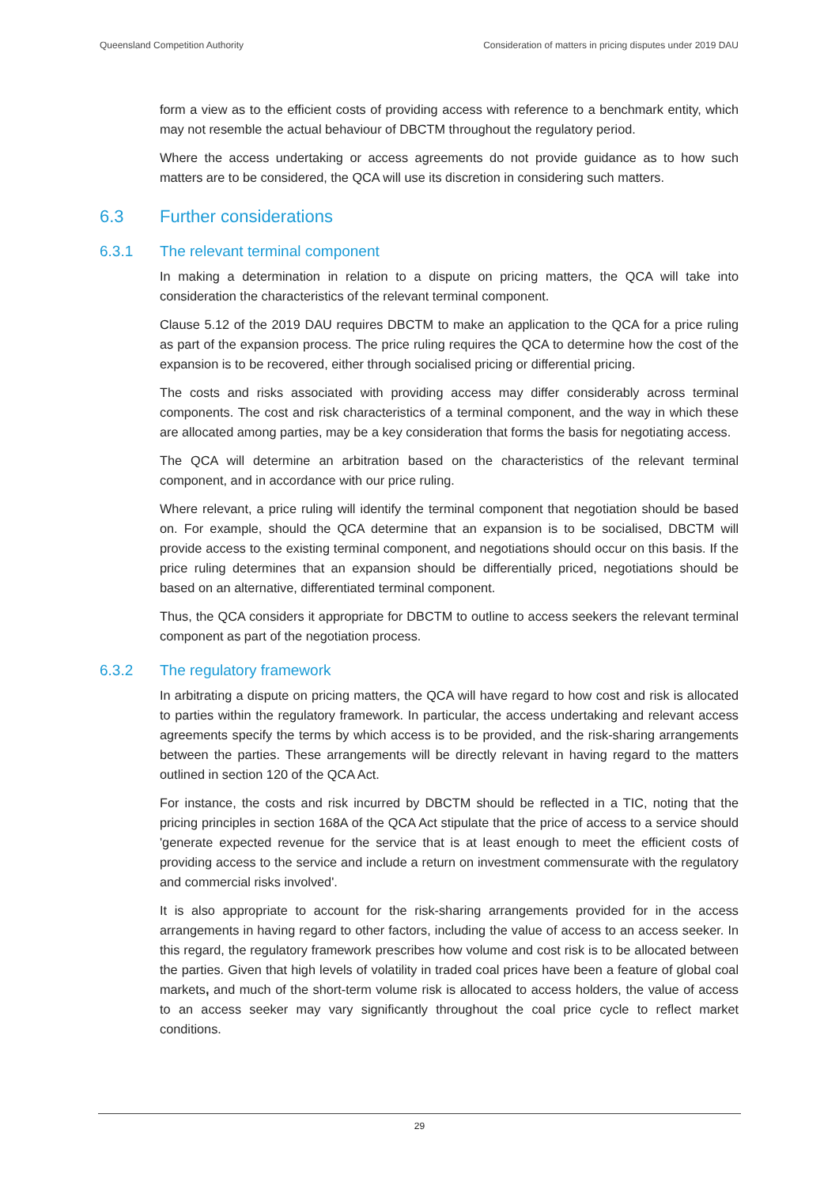Queensland Competition Authority Consideration of matters in pricing disputes under 2019 DAU
form a view as to the efficient costs of providing access with reference to a benchmark entity, which may not resemble the actual behaviour of DBCTM throughout the regulatory period.
Where the access undertaking or access agreements do not provide guidance as to how such matters are to be considered, the QCA will use its discretion in considering such matters.
6.3 Further considerations
6.3.1 The relevant terminal component
In making a determination in relation to a dispute on pricing matters, the QCA will take into consideration the characteristics of the relevant terminal component.
Clause 5.12 of the 2019 DAU requires DBCTM to make an application to the QCA for a price ruling as part of the expansion process. The price ruling requires the QCA to determine how the cost of the expansion is to be recovered, either through socialised pricing or differential pricing.
The costs and risks associated with providing access may differ considerably across terminal components. The cost and risk characteristics of a terminal component, and the way in which these are allocated among parties, may be a key consideration that forms the basis for negotiating access.
The QCA will determine an arbitration based on the characteristics of the relevant terminal component, and in accordance with our price ruling.
Where relevant, a price ruling will identify the terminal component that negotiation should be based on. For example, should the QCA determine that an expansion is to be socialised, DBCTM will provide access to the existing terminal component, and negotiations should occur on this basis. If the price ruling determines that an expansion should be differentially priced, negotiations should be based on an alternative, differentiated terminal component.
Thus, the QCA considers it appropriate for DBCTM to outline to access seekers the relevant terminal component as part of the negotiation process.
6.3.2 The regulatory framework
In arbitrating a dispute on pricing matters, the QCA will have regard to how cost and risk is allocated to parties within the regulatory framework. In particular, the access undertaking and relevant access agreements specify the terms by which access is to be provided, and the risk-sharing arrangements between the parties. These arrangements will be directly relevant in having regard to the matters outlined in section 120 of the QCA Act.
For instance, the costs and risk incurred by DBCTM should be reflected in a TIC, noting that the pricing principles in section 168A of the QCA Act stipulate that the price of access to a service should 'generate expected revenue for the service that is at least enough to meet the efficient costs of providing access to the service and include a return on investment commensurate with the regulatory and commercial risks involved'.
It is also appropriate to account for the risk-sharing arrangements provided for in the access arrangements in having regard to other factors, including the value of access to an access seeker. In this regard, the regulatory framework prescribes how volume and cost risk is to be allocated between the parties. Given that high levels of volatility in traded coal prices have been a feature of global coal markets, and much of the short-term volume risk is allocated to access holders, the value of access to an access seeker may vary significantly throughout the coal price cycle to reflect market conditions.
29